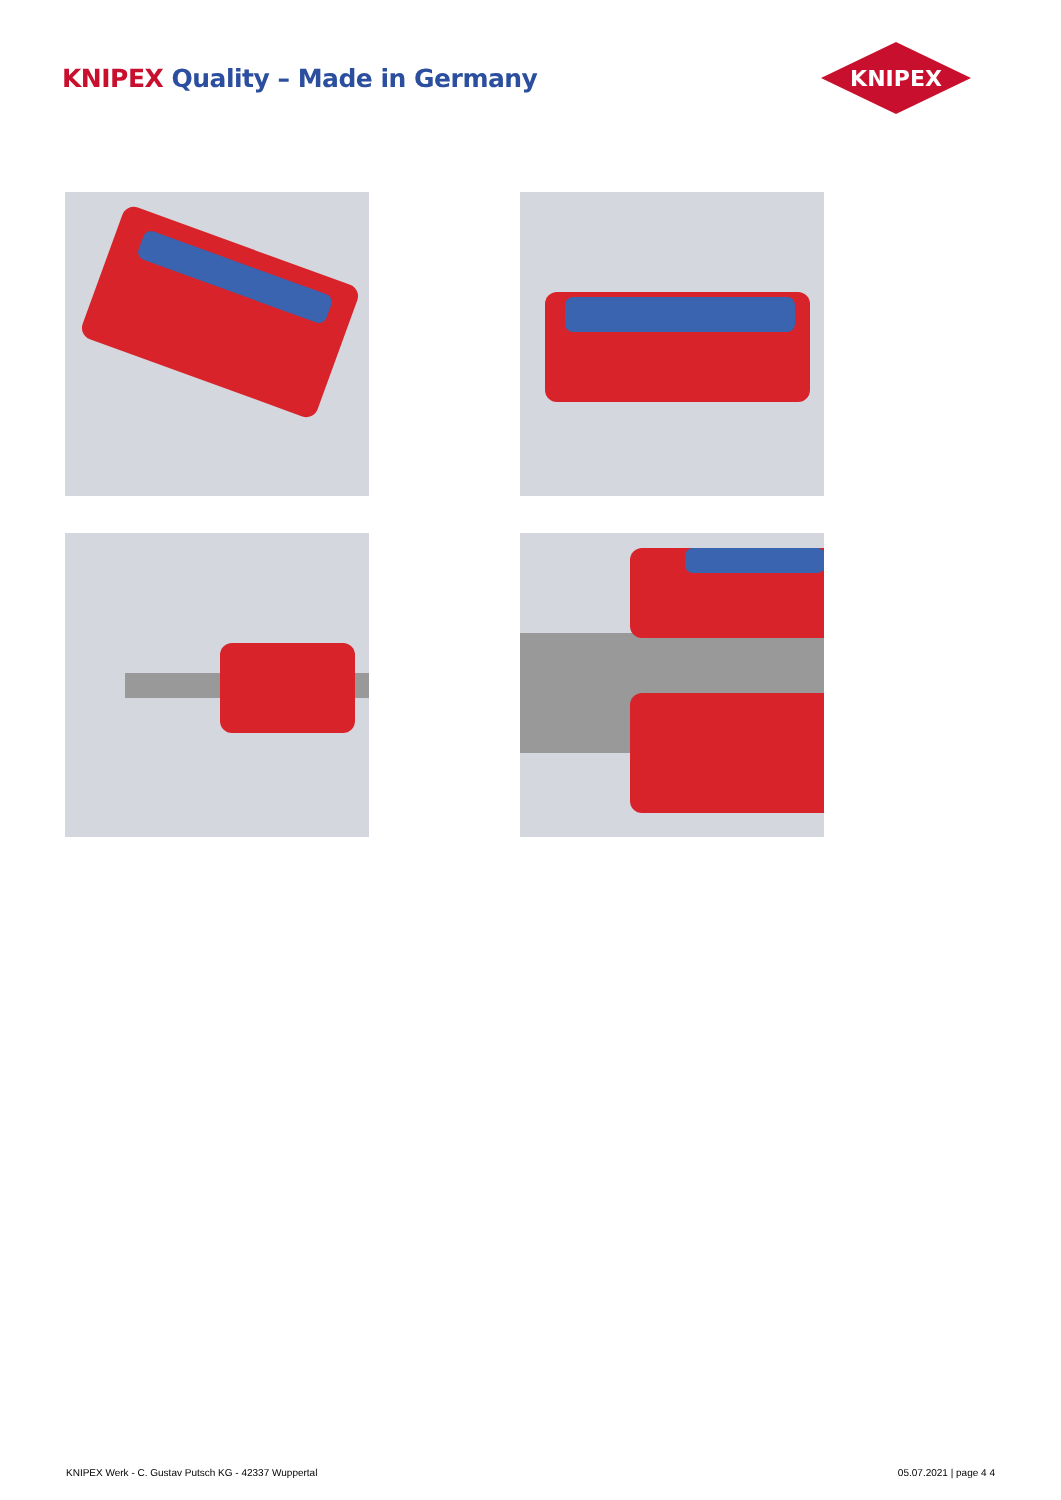KNIPEX Quality – Made in Germany
KNIPEX
KNIPEX Werk - C. Gustav Putsch KG - 42337 Wuppertal
05.07.2021 | page 4 4